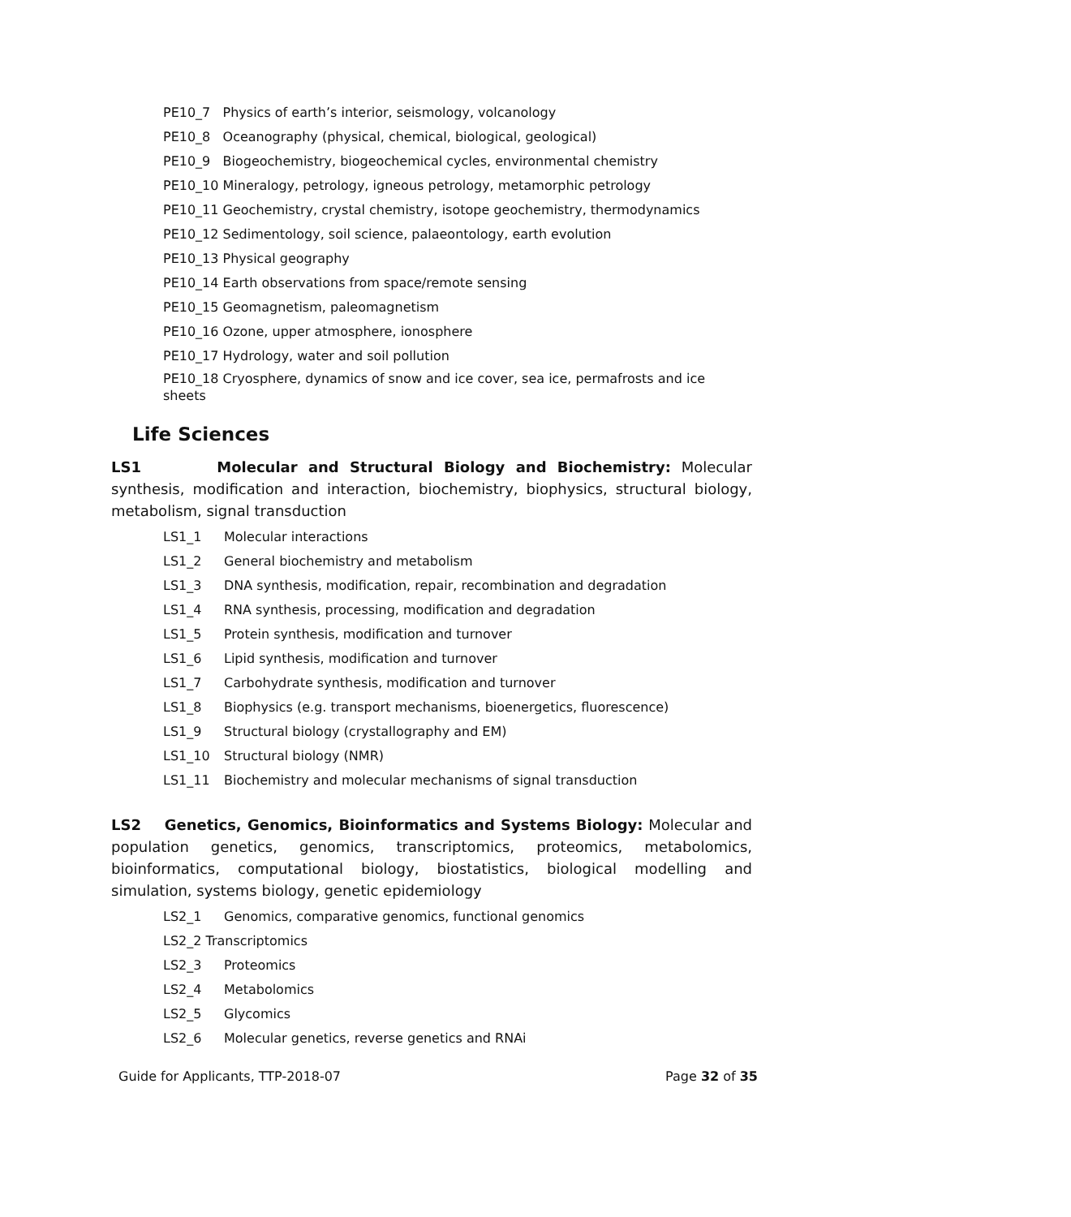PE10_7 Physics of earth’s interior, seismology, volcanology
PE10_8 Oceanography (physical, chemical, biological, geological)
PE10_9 Biogeochemistry, biogeochemical cycles, environmental chemistry
PE10_10 Mineralogy, petrology, igneous petrology, metamorphic petrology
PE10_11 Geochemistry, crystal chemistry, isotope geochemistry, thermodynamics
PE10_12 Sedimentology, soil science, palaeontology, earth evolution
PE10_13 Physical geography
PE10_14 Earth observations from space/remote sensing
PE10_15 Geomagnetism, paleomagnetism
PE10_16 Ozone, upper atmosphere, ionosphere
PE10_17 Hydrology, water and soil pollution
PE10_18 Cryosphere, dynamics of snow and ice cover, sea ice, permafrosts and ice sheets
Life Sciences
LS1 Molecular and Structural Biology and Biochemistry: Molecular synthesis, modification and interaction, biochemistry, biophysics, structural biology, metabolism, signal transduction
LS1_1 Molecular interactions
LS1_2 General biochemistry and metabolism
LS1_3 DNA synthesis, modification, repair, recombination and degradation
LS1_4 RNA synthesis, processing, modification and degradation
LS1_5 Protein synthesis, modification and turnover
LS1_6 Lipid synthesis, modification and turnover
LS1_7 Carbohydrate synthesis, modification and turnover
LS1_8 Biophysics (e.g. transport mechanisms, bioenergetics, fluorescence)
LS1_9 Structural biology (crystallography and EM)
LS1_10 Structural biology (NMR)
LS1_11 Biochemistry and molecular mechanisms of signal transduction
LS2 Genetics, Genomics, Bioinformatics and Systems Biology: Molecular and population genetics, genomics, transcriptomics, proteomics, metabolomics, bioinformatics, computational biology, biostatistics, biological modelling and simulation, systems biology, genetic epidemiology
LS2_1 Genomics, comparative genomics, functional genomics
LS2_2 Transcriptomics
LS2_3 Proteomics
LS2_4 Metabolomics
LS2_5 Glycomics
LS2_6 Molecular genetics, reverse genetics and RNAi
Guide for Applicants, TTP-2018-07 Page 32 of 35